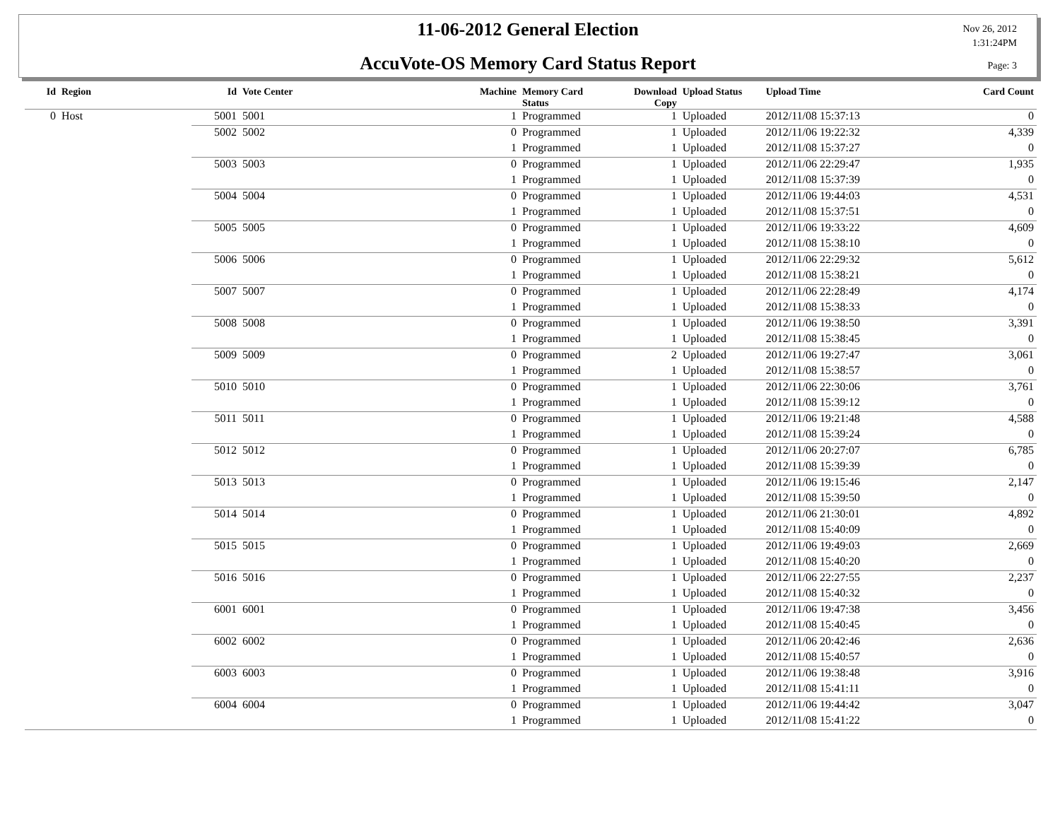11-06-2012 General Election
AccuVote-OS Memory Card Status Report
Nov 26, 2012
1:31:24PM
Page: 3
| Id | Region | Id | Vote Center | Machine | Memory Card Status | Download Copy | Upload Status | Upload Time | Card Count |
| --- | --- | --- | --- | --- | --- | --- | --- | --- | --- |
| 0 | Host | 5001 | 5001 | 1 | Programmed | 1 | Uploaded | 2012/11/08 15:37:13 | 0 |
| | | 5002 | 5002 | 0 | Programmed | 1 | Uploaded | 2012/11/06 19:22:32 | 4,339 |
| | | | | 1 | Programmed | 1 | Uploaded | 2012/11/08 15:37:27 | 0 |
| | | 5003 | 5003 | 0 | Programmed | 1 | Uploaded | 2012/11/06 22:29:47 | 1,935 |
| | | | | 1 | Programmed | 1 | Uploaded | 2012/11/08 15:37:39 | 0 |
| | | 5004 | 5004 | 0 | Programmed | 1 | Uploaded | 2012/11/06 19:44:03 | 4,531 |
| | | | | 1 | Programmed | 1 | Uploaded | 2012/11/08 15:37:51 | 0 |
| | | 5005 | 5005 | 0 | Programmed | 1 | Uploaded | 2012/11/06 19:33:22 | 4,609 |
| | | | | 1 | Programmed | 1 | Uploaded | 2012/11/08 15:38:10 | 0 |
| | | 5006 | 5006 | 0 | Programmed | 1 | Uploaded | 2012/11/06 22:29:32 | 5,612 |
| | | | | 1 | Programmed | 1 | Uploaded | 2012/11/08 15:38:21 | 0 |
| | | 5007 | 5007 | 0 | Programmed | 1 | Uploaded | 2012/11/06 22:28:49 | 4,174 |
| | | | | 1 | Programmed | 1 | Uploaded | 2012/11/08 15:38:33 | 0 |
| | | 5008 | 5008 | 0 | Programmed | 1 | Uploaded | 2012/11/06 19:38:50 | 3,391 |
| | | | | 1 | Programmed | 1 | Uploaded | 2012/11/08 15:38:45 | 0 |
| | | 5009 | 5009 | 0 | Programmed | 2 | Uploaded | 2012/11/06 19:27:47 | 3,061 |
| | | | | 1 | Programmed | 1 | Uploaded | 2012/11/08 15:38:57 | 0 |
| | | 5010 | 5010 | 0 | Programmed | 1 | Uploaded | 2012/11/06 22:30:06 | 3,761 |
| | | | | 1 | Programmed | 1 | Uploaded | 2012/11/08 15:39:12 | 0 |
| | | 5011 | 5011 | 0 | Programmed | 1 | Uploaded | 2012/11/06 19:21:48 | 4,588 |
| | | | | 1 | Programmed | 1 | Uploaded | 2012/11/08 15:39:24 | 0 |
| | | 5012 | 5012 | 0 | Programmed | 1 | Uploaded | 2012/11/06 20:27:07 | 6,785 |
| | | | | 1 | Programmed | 1 | Uploaded | 2012/11/08 15:39:39 | 0 |
| | | 5013 | 5013 | 0 | Programmed | 1 | Uploaded | 2012/11/06 19:15:46 | 2,147 |
| | | | | 1 | Programmed | 1 | Uploaded | 2012/11/08 15:39:50 | 0 |
| | | 5014 | 5014 | 0 | Programmed | 1 | Uploaded | 2012/11/06 21:30:01 | 4,892 |
| | | | | 1 | Programmed | 1 | Uploaded | 2012/11/08 15:40:09 | 0 |
| | | 5015 | 5015 | 0 | Programmed | 1 | Uploaded | 2012/11/06 19:49:03 | 2,669 |
| | | | | 1 | Programmed | 1 | Uploaded | 2012/11/08 15:40:20 | 0 |
| | | 5016 | 5016 | 0 | Programmed | 1 | Uploaded | 2012/11/06 22:27:55 | 2,237 |
| | | | | 1 | Programmed | 1 | Uploaded | 2012/11/08 15:40:32 | 0 |
| | | 6001 | 6001 | 0 | Programmed | 1 | Uploaded | 2012/11/06 19:47:38 | 3,456 |
| | | | | 1 | Programmed | 1 | Uploaded | 2012/11/08 15:40:45 | 0 |
| | | 6002 | 6002 | 0 | Programmed | 1 | Uploaded | 2012/11/06 20:42:46 | 2,636 |
| | | | | 1 | Programmed | 1 | Uploaded | 2012/11/08 15:40:57 | 0 |
| | | 6003 | 6003 | 0 | Programmed | 1 | Uploaded | 2012/11/06 19:38:48 | 3,916 |
| | | | | 1 | Programmed | 1 | Uploaded | 2012/11/08 15:41:11 | 0 |
| | | 6004 | 6004 | 0 | Programmed | 1 | Uploaded | 2012/11/06 19:44:42 | 3,047 |
| | | | | 1 | Programmed | 1 | Uploaded | 2012/11/08 15:41:22 | 0 |